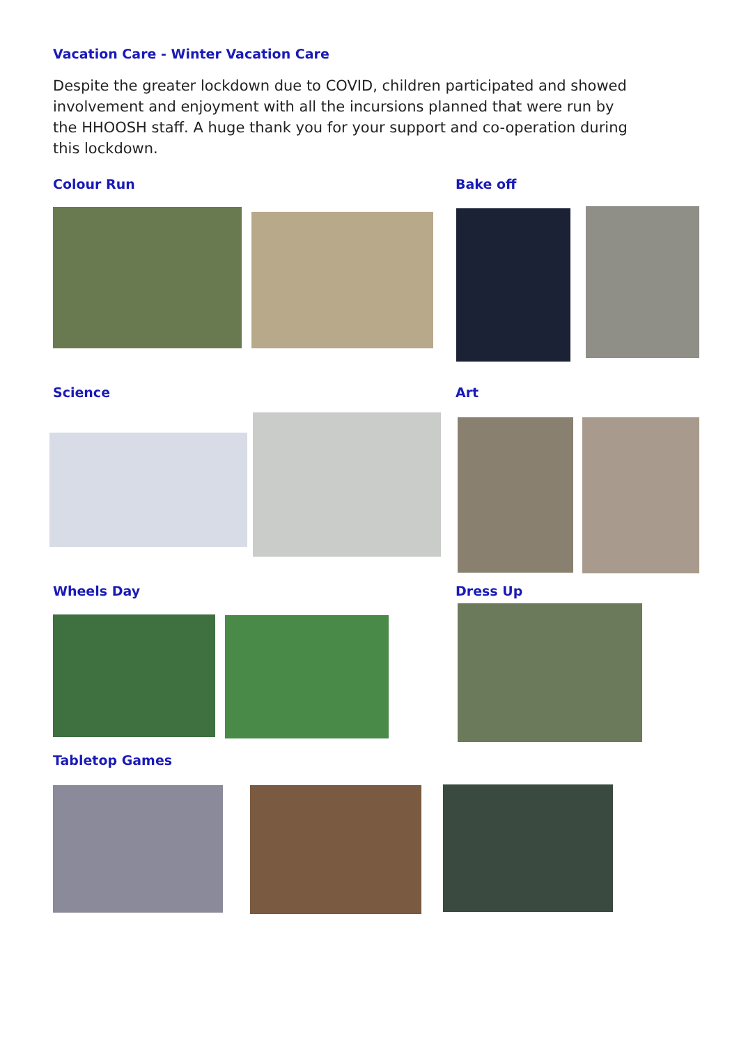Vacation Care - Winter Vacation Care
Despite the greater lockdown due to COVID, children participated and showed involvement and enjoyment with all the incursions planned that were run by the HHOOSH staff. A huge thank you for your support and co-operation during this lockdown.
Colour Run Bake off
Science Art
Wheels Day Dress Up
Tabletop Games